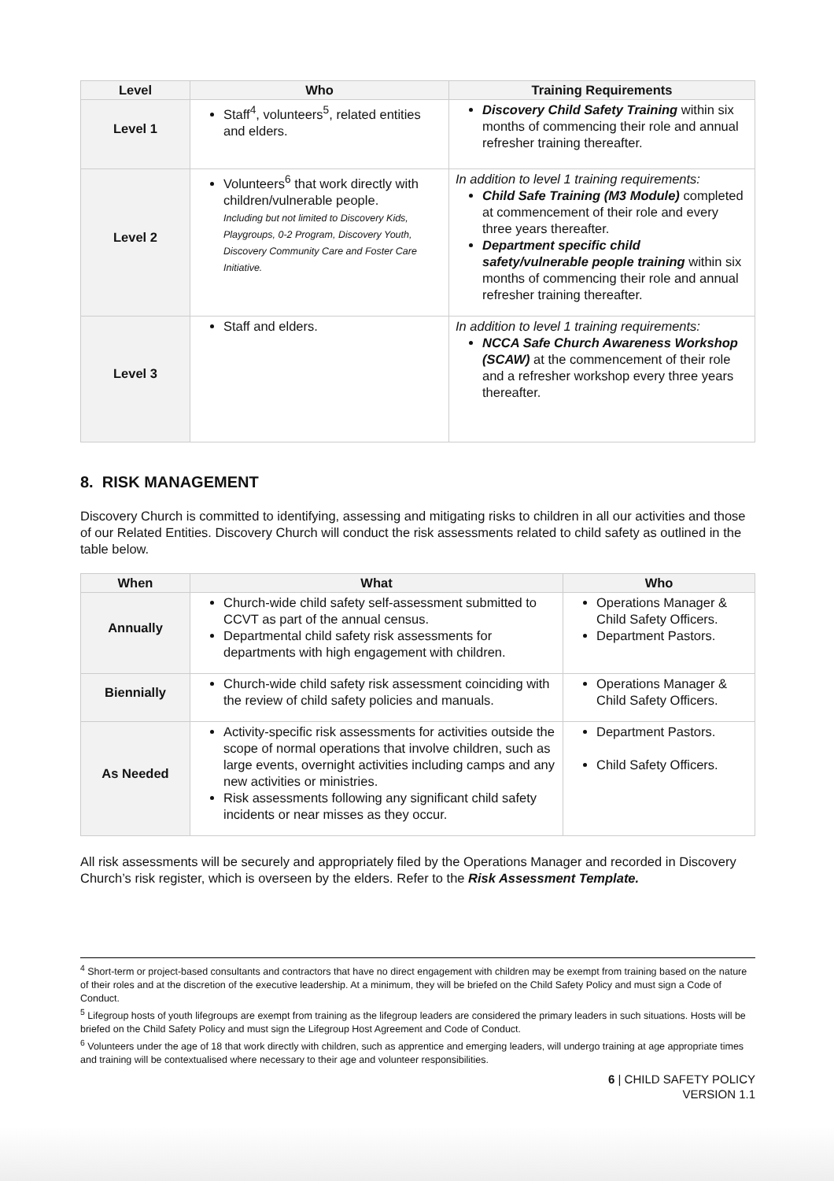| Level | Who | Training Requirements |
| --- | --- | --- |
| Level 1 | Staff<sup>4</sup>, volunteers<sup>5</sup>, related entities and elders. | Discovery Child Safety Training within six months of commencing their role and annual refresher training thereafter. |
| Level 2 | Volunteers<sup>6</sup> that work directly with children/vulnerable people. Including but not limited to Discovery Kids, Playgroups, 0-2 Program, Discovery Youth, Discovery Community Care and Foster Care Initiative. | In addition to level 1 training requirements: Child Safe Training (M3 Module) completed at commencement of their role and every three years thereafter. Department specific child safety/vulnerable people training within six months of commencing their role and annual refresher training thereafter. |
| Level 3 | Staff and elders. | In addition to level 1 training requirements: NCCA Safe Church Awareness Workshop (SCAW) at the commencement of their role and a refresher workshop every three years thereafter. |
8. RISK MANAGEMENT
Discovery Church is committed to identifying, assessing and mitigating risks to children in all our activities and those of our Related Entities. Discovery Church will conduct the risk assessments related to child safety as outlined in the table below.
| When | What | Who |
| --- | --- | --- |
| Annually | Church-wide child safety self-assessment submitted to CCVT as part of the annual census. Departmental child safety risk assessments for departments with high engagement with children. | Operations Manager & Child Safety Officers. Department Pastors. |
| Biennially | Church-wide child safety risk assessment coinciding with the review of child safety policies and manuals. | Operations Manager & Child Safety Officers. |
| As Needed | Activity-specific risk assessments for activities outside the scope of normal operations that involve children, such as large events, overnight activities including camps and any new activities or ministries. Risk assessments following any significant child safety incidents or near misses as they occur. | Department Pastors. Child Safety Officers. |
All risk assessments will be securely and appropriately filed by the Operations Manager and recorded in Discovery Church’s risk register, which is overseen by the elders. Refer to the Risk Assessment Template.
<sup>4</sup> Short-term or project-based consultants and contractors that have no direct engagement with children may be exempt from training based on the nature of their roles and at the discretion of the executive leadership. At a minimum, they will be briefed on the Child Safety Policy and must sign a Code of Conduct.
<sup>5</sup> Lifegroup hosts of youth lifegroups are exempt from training as the lifegroup leaders are considered the primary leaders in such situations. Hosts will be briefed on the Child Safety Policy and must sign the Lifegroup Host Agreement and Code of Conduct.
<sup>6</sup> Volunteers under the age of 18 that work directly with children, such as apprentice and emerging leaders, will undergo training at age appropriate times and training will be contextualised where necessary to their age and volunteer responsibilities.
6 | CHILD SAFETY POLICY
VERSION 1.1